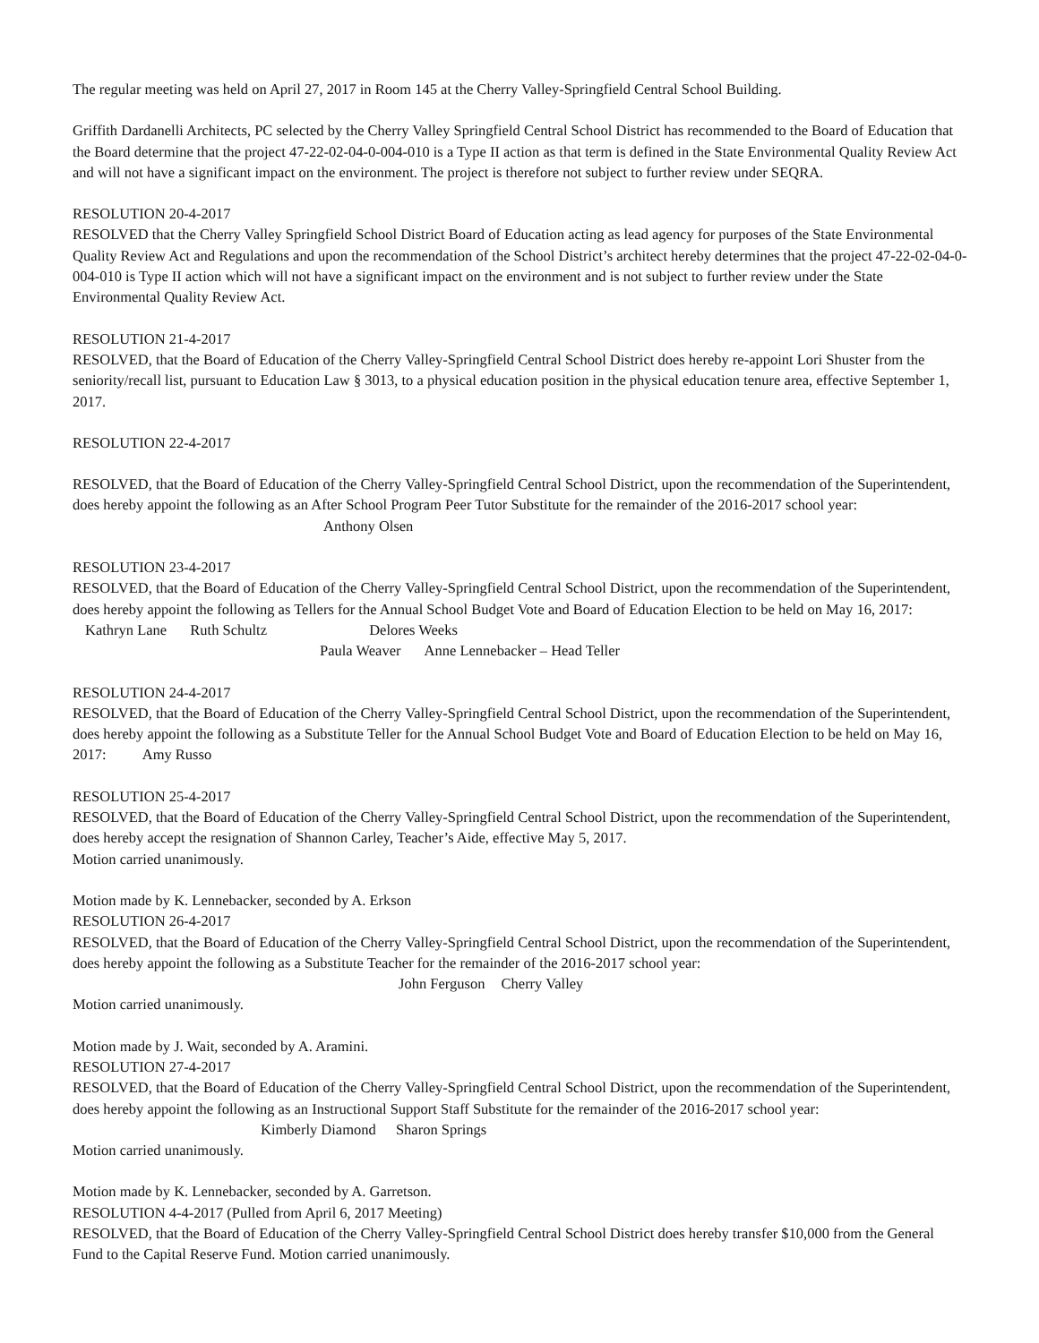The regular meeting was held on April 27, 2017 in Room 145 at the Cherry Valley-Springfield Central School Building.
Griffith Dardanelli Architects, PC selected by the Cherry Valley Springfield Central School District has recommended to the Board of Education that the Board determine that the project 47-22-02-04-0-004-010 is a Type II action as that term is defined in the State Environmental Quality Review Act and will not have a significant impact on the environment. The project is therefore not subject to further review under SEQRA.
RESOLUTION 20-4-2017
RESOLVED that the Cherry Valley Springfield School District Board of Education acting as lead agency for purposes of the State Environmental Quality Review Act and Regulations and upon the recommendation of the School District’s architect hereby determines that the project 47-22-02-04-0-004-010 is Type II action which will not have a significant impact on the environment and is not subject to further review under the State Environmental Quality Review Act.
RESOLUTION 21-4-2017
RESOLVED, that the Board of Education of the Cherry Valley-Springfield Central School District does hereby re-appoint Lori Shuster from the seniority/recall list, pursuant to Education Law § 3013, to a physical education position in the physical education tenure area, effective September 1, 2017.
RESOLUTION 22-4-2017
RESOLVED, that the Board of Education of the Cherry Valley-Springfield Central School District, upon the recommendation of the Superintendent, does hereby appoint the following as an After School Program Peer Tutor Substitute for the remainder of the 2016-2017 school year: Anthony Olsen
RESOLUTION 23-4-2017
RESOLVED, that the Board of Education of the Cherry Valley-Springfield Central School District, upon the recommendation of the Superintendent, does hereby appoint the following as Tellers for the Annual School Budget Vote and Board of Education Election to be held on May 16, 2017: Kathryn Lane Ruth Schultz Delores Weeks
Paula Weaver Anne Lennebacker – Head Teller
RESOLUTION 24-4-2017
RESOLVED, that the Board of Education of the Cherry Valley-Springfield Central School District, upon the recommendation of the Superintendent, does hereby appoint the following as a Substitute Teller for the Annual School Budget Vote and Board of Education Election to be held on May 16, 2017: Amy Russo
RESOLUTION 25-4-2017
RESOLVED, that the Board of Education of the Cherry Valley-Springfield Central School District, upon the recommendation of the Superintendent, does hereby accept the resignation of Shannon Carley, Teacher’s Aide, effective May 5, 2017.
Motion carried unanimously.
Motion made by K. Lennebacker, seconded by A. Erkson
RESOLUTION 26-4-2017
RESOLVED, that the Board of Education of the Cherry Valley-Springfield Central School District, upon the recommendation of the Superintendent, does hereby appoint the following as a Substitute Teacher for the remainder of the 2016-2017 school year:
John Ferguson Cherry Valley
Motion carried unanimously.
Motion made by J. Wait, seconded by A. Aramini.
RESOLUTION 27-4-2017
RESOLVED, that the Board of Education of the Cherry Valley-Springfield Central School District, upon the recommendation of the Superintendent, does hereby appoint the following as an Instructional Support Staff Substitute for the remainder of the 2016-2017 school year: Kimberly Diamond Sharon Springs
Motion carried unanimously.
Motion made by K. Lennebacker, seconded by A. Garretson.
RESOLUTION 4-4-2017 (Pulled from April 6, 2017 Meeting)
RESOLVED, that the Board of Education of the Cherry Valley-Springfield Central School District does hereby transfer $10,000 from the General Fund to the Capital Reserve Fund. Motion carried unanimously.